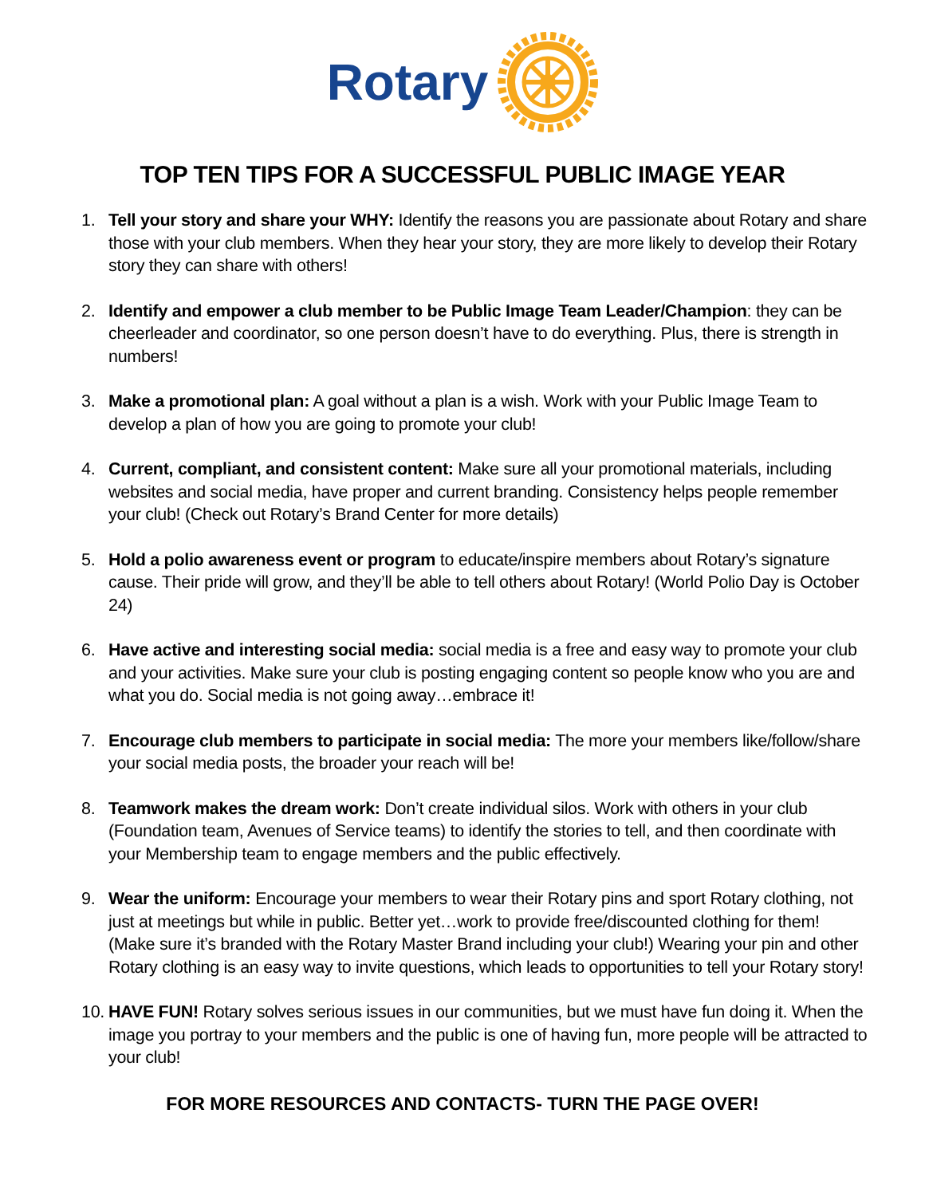Rotary
TOP TEN TIPS FOR A SUCCESSFUL PUBLIC IMAGE YEAR
1. Tell your story and share your WHY: Identify the reasons you are passionate about Rotary and share those with your club members. When they hear your story, they are more likely to develop their Rotary story they can share with others!
2. Identify and empower a club member to be Public Image Team Leader/Champion: they can be cheerleader and coordinator, so one person doesn’t have to do everything. Plus, there is strength in numbers!
3. Make a promotional plan: A goal without a plan is a wish. Work with your Public Image Team to develop a plan of how you are going to promote your club!
4. Current, compliant, and consistent content: Make sure all your promotional materials, including websites and social media, have proper and current branding. Consistency helps people remember your club! (Check out Rotary’s Brand Center for more details)
5. Hold a polio awareness event or program to educate/inspire members about Rotary’s signature cause. Their pride will grow, and they’ll be able to tell others about Rotary! (World Polio Day is October 24)
6. Have active and interesting social media: social media is a free and easy way to promote your club and your activities. Make sure your club is posting engaging content so people know who you are and what you do. Social media is not going away…embrace it!
7. Encourage club members to participate in social media: The more your members like/follow/share your social media posts, the broader your reach will be!
8. Teamwork makes the dream work: Don’t create individual silos. Work with others in your club (Foundation team, Avenues of Service teams) to identify the stories to tell, and then coordinate with your Membership team to engage members and the public effectively.
9. Wear the uniform: Encourage your members to wear their Rotary pins and sport Rotary clothing, not just at meetings but while in public. Better yet…work to provide free/discounted clothing for them! (Make sure it’s branded with the Rotary Master Brand including your club!) Wearing your pin and other Rotary clothing is an easy way to invite questions, which leads to opportunities to tell your Rotary story!
10.
HAVE FUN! Rotary solves serious issues in our communities, but we must have fun doing it. When the image you portray to your members and the public is one of having fun, more people will be attracted to your club!
FOR MORE RESOURCES AND CONTACTS- TURN THE PAGE OVER!